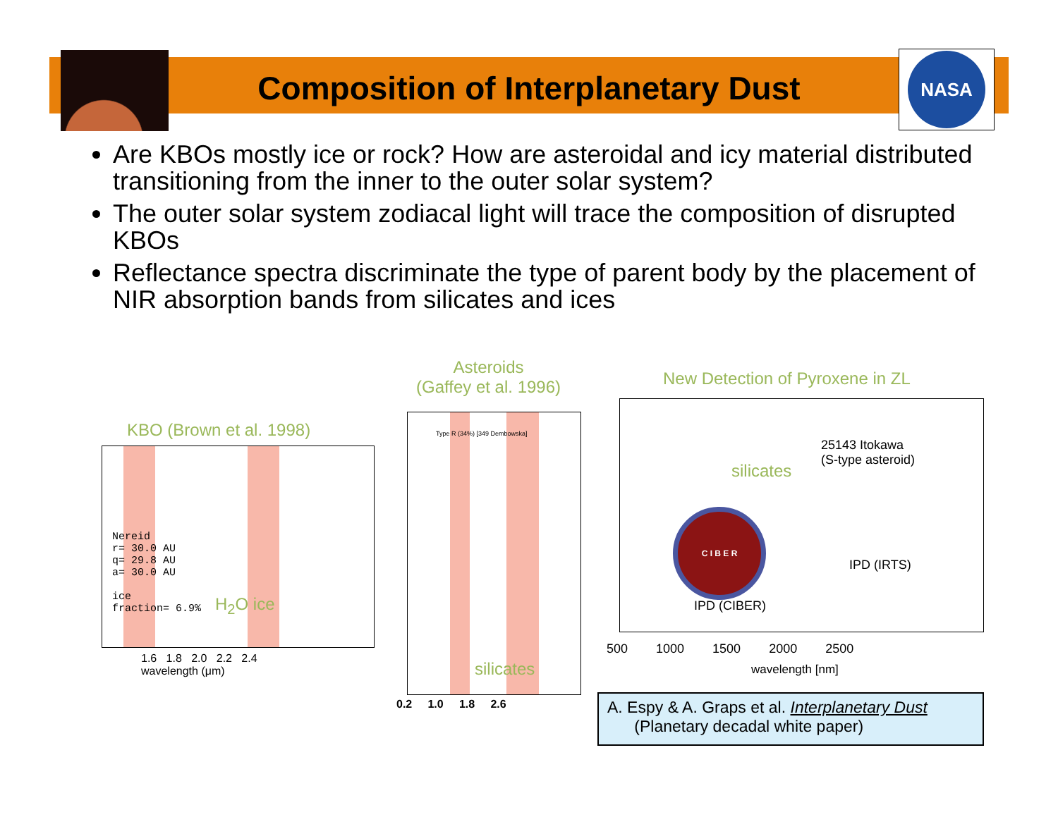NASA
Composition of Interplanetary Dust
Are KBOs mostly ice or rock? How are asteroidal and icy material distributed transitioning from the inner to the outer solar system?
The outer solar system zodiacal light will trace the composition of disrupted KBOs
Reflectance spectra discriminate the type of parent body by the placement of NIR absorption bands from silicates and ices
KBO (Brown et al. 1998)
Nereid
r= 30.0 AU
q= 29.8 AU
a= 30.0 AU
ice
fraction= 6.9%
H<sub>2</sub>O ice
1.6 1.8 2.0 2.2 2.4
wavelength (μm)
Asteroids
(Gaffey et al. 1996)
Type R (34%) [349 Dembowska]
silicates
0.2 1.0 1.8 2.6
New Detection of Pyroxene in ZL
25143 Itokawa
(S-type asteroid)
silicates
C I B E R
IPD (IRTS)
IPD (CIBER)
500 1000 1500 2000 2500
wavelength [nm]
A. Espy & A. Graps et al. Interplanetary Dust
(Planetary decadal white paper)